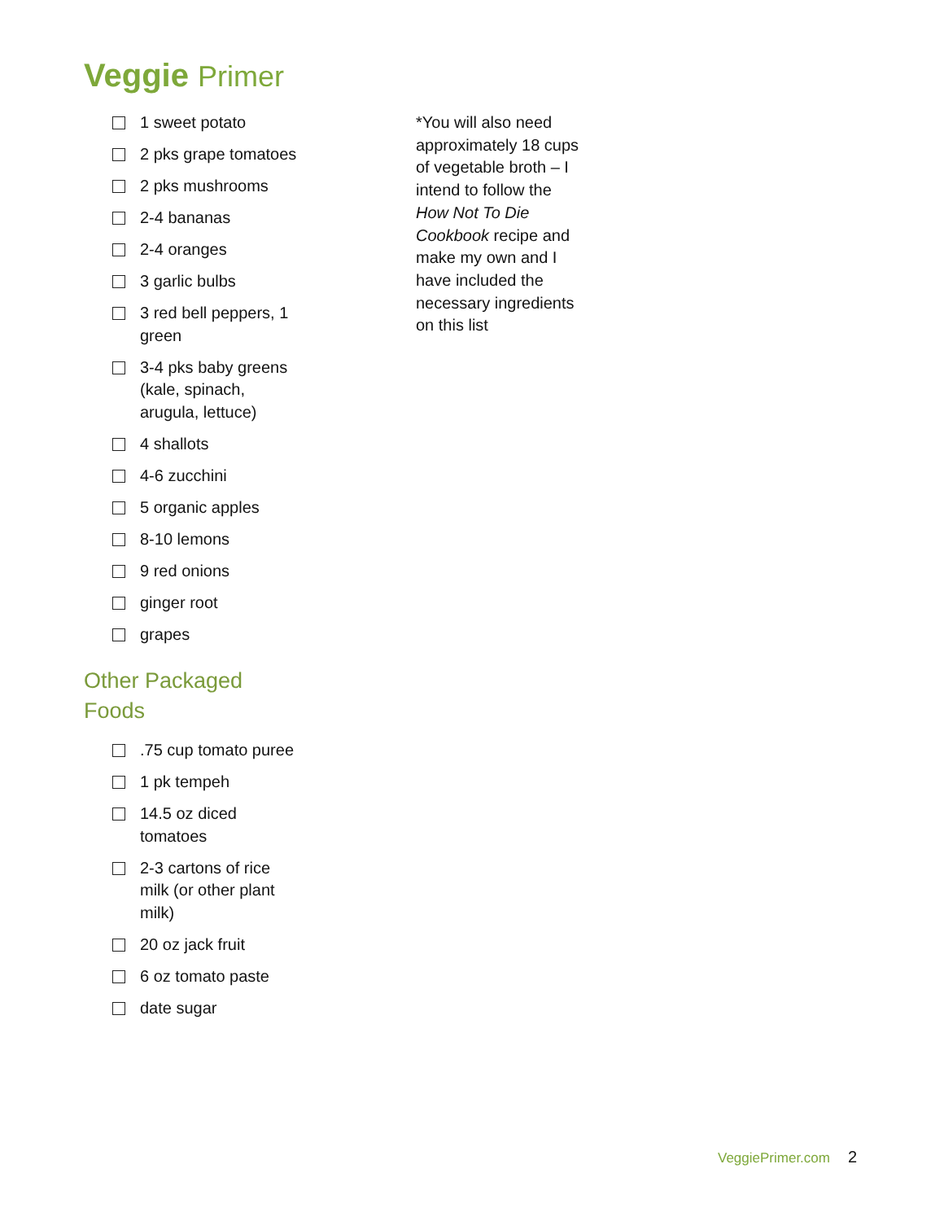Veggie Primer
1 sweet potato
2 pks grape tomatoes
2 pks mushrooms
2-4 bananas
2-4 oranges
3 garlic bulbs
3 red bell peppers, 1
green
3-4 pks baby greens
(kale, spinach,
arugula, lettuce)
4 shallots
4-6 zucchini
5 organic apples
8-10 lemons
9 red onions
ginger root
grapes
Other Packaged Foods
.75 cup tomato puree
1 pk tempeh
14.5 oz diced
tomatoes
2-3 cartons of rice
milk (or other plant
milk)
20 oz jack fruit
6 oz tomato paste
date sugar
*You will also need approximately 18 cups of vegetable broth – I intend to follow the How Not To Die Cookbook recipe and make my own and I have included the necessary ingredients on this list
VeggiePrimer.com 2